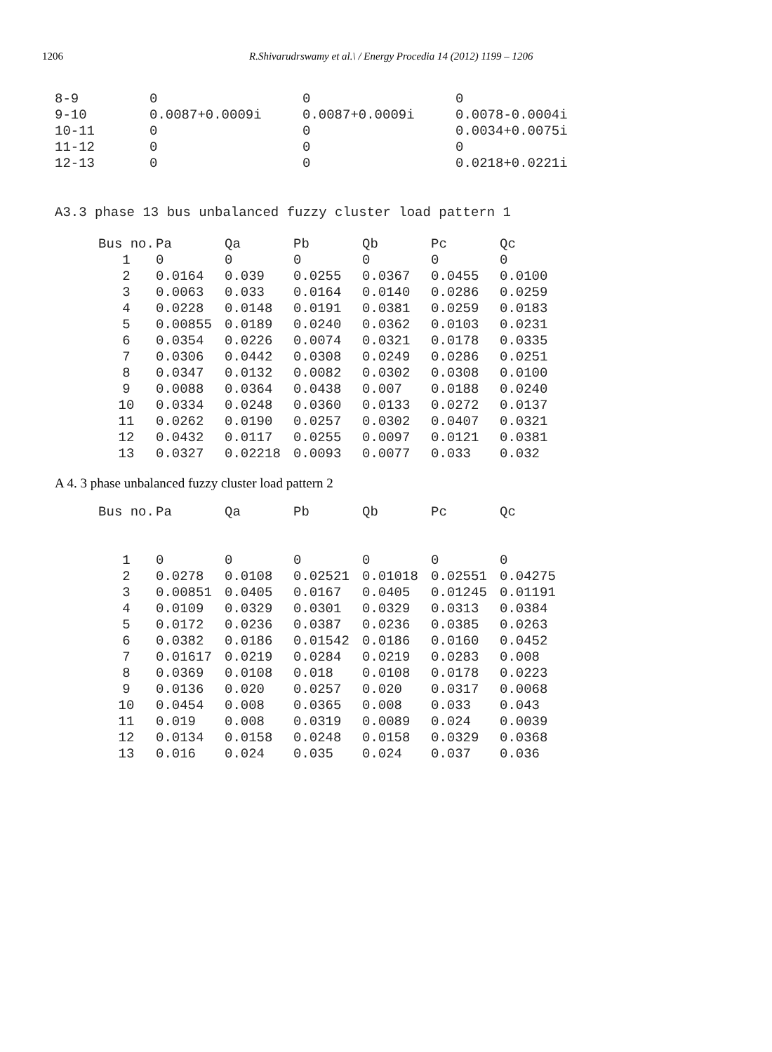1206 R.Shivarudrswamy et al.\ / Energy Procedia 14 (2012) 1199 – 1206
| 8-9 | 0 | 0 | 0 |
| 9-10 | 0.0087+0.0009i | 0.0087+0.0009i | 0.0078-0.0004i |
| 10-11 | 0 | 0 | 0.0034+0.0075i |
| 11-12 | 0 | 0 | 0 |
| 12-13 | 0 | 0 | 0.0218+0.0221i |
A3.3 phase 13 bus unbalanced fuzzy cluster load pattern 1
| Bus no. | Pa | Qa | Pb | Qb | Pc | Qc |
| --- | --- | --- | --- | --- | --- | --- |
| 1 | 0 | 0 | 0 | 0 | 0 | 0 |
| 2 | 0.0164 | 0.039 | 0.0255 | 0.0367 | 0.0455 | 0.0100 |
| 3 | 0.0063 | 0.033 | 0.0164 | 0.0140 | 0.0286 | 0.0259 |
| 4 | 0.0228 | 0.0148 | 0.0191 | 0.0381 | 0.0259 | 0.0183 |
| 5 | 0.00855 | 0.0189 | 0.0240 | 0.0362 | 0.0103 | 0.0231 |
| 6 | 0.0354 | 0.0226 | 0.0074 | 0.0321 | 0.0178 | 0.0335 |
| 7 | 0.0306 | 0.0442 | 0.0308 | 0.0249 | 0.0286 | 0.0251 |
| 8 | 0.0347 | 0.0132 | 0.0082 | 0.0302 | 0.0308 | 0.0100 |
| 9 | 0.0088 | 0.0364 | 0.0438 | 0.007 | 0.0188 | 0.0240 |
| 10 | 0.0334 | 0.0248 | 0.0360 | 0.0133 | 0.0272 | 0.0137 |
| 11 | 0.0262 | 0.0190 | 0.0257 | 0.0302 | 0.0407 | 0.0321 |
| 12 | 0.0432 | 0.0117 | 0.0255 | 0.0097 | 0.0121 | 0.0381 |
| 13 | 0.0327 | 0.02218 | 0.0093 | 0.0077 | 0.033 | 0.032 |
A 4. 3 phase unbalanced fuzzy cluster load pattern 2
| Bus no. | Pa | Qa | Pb | Qb | Pc | Qc |
| --- | --- | --- | --- | --- | --- | --- |
| 1 | 0 | 0 | 0 | 0 | 0 | 0 |
| 2 | 0.0278 | 0.0108 | 0.02521 | 0.01018 | 0.02551 | 0.04275 |
| 3 | 0.00851 | 0.0405 | 0.0167 | 0.0405 | 0.01245 | 0.01191 |
| 4 | 0.0109 | 0.0329 | 0.0301 | 0.0329 | 0.0313 | 0.0384 |
| 5 | 0.0172 | 0.0236 | 0.0387 | 0.0236 | 0.0385 | 0.0263 |
| 6 | 0.0382 | 0.0186 | 0.01542 | 0.0186 | 0.0160 | 0.0452 |
| 7 | 0.01617 | 0.0219 | 0.0284 | 0.0219 | 0.0283 | 0.008 |
| 8 | 0.0369 | 0.0108 | 0.018 | 0.0108 | 0.0178 | 0.0223 |
| 9 | 0.0136 | 0.020 | 0.0257 | 0.020 | 0.0317 | 0.0068 |
| 10 | 0.0454 | 0.008 | 0.0365 | 0.008 | 0.033 | 0.043 |
| 11 | 0.019 | 0.008 | 0.0319 | 0.0089 | 0.024 | 0.0039 |
| 12 | 0.0134 | 0.0158 | 0.0248 | 0.0158 | 0.0329 | 0.0368 |
| 13 | 0.016 | 0.024 | 0.035 | 0.024 | 0.037 | 0.036 |